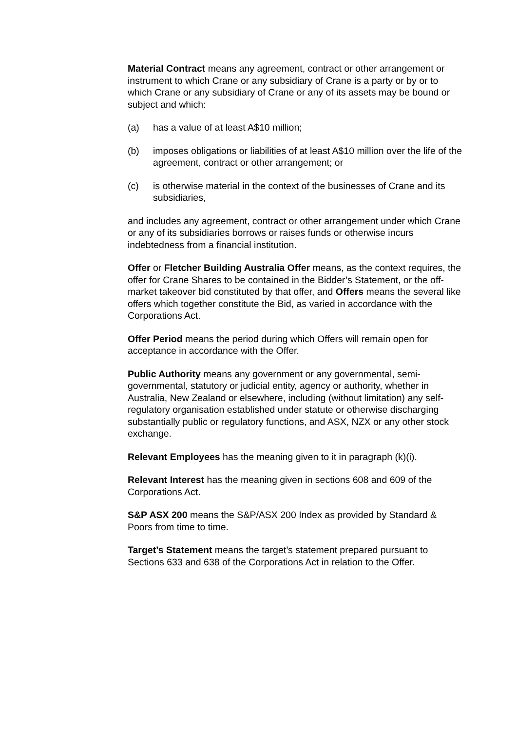Material Contract means any agreement, contract or other arrangement or instrument to which Crane or any subsidiary of Crane is a party or by or to which Crane or any subsidiary of Crane or any of its assets may be bound or subject and which:
(a) has a value of at least A$10 million;
(b) imposes obligations or liabilities of at least A$10 million over the life of the agreement, contract or other arrangement; or
(c) is otherwise material in the context of the businesses of Crane and its subsidiaries,
and includes any agreement, contract or other arrangement under which Crane or any of its subsidiaries borrows or raises funds or otherwise incurs indebtedness from a financial institution.
Offer or Fletcher Building Australia Offer means, as the context requires, the offer for Crane Shares to be contained in the Bidder’s Statement, or the off-market takeover bid constituted by that offer, and Offers means the several like offers which together constitute the Bid, as varied in accordance with the Corporations Act.
Offer Period means the period during which Offers will remain open for acceptance in accordance with the Offer.
Public Authority means any government or any governmental, semi-governmental, statutory or judicial entity, agency or authority, whether in Australia, New Zealand or elsewhere, including (without limitation) any self-regulatory organisation established under statute or otherwise discharging substantially public or regulatory functions, and ASX, NZX or any other stock exchange.
Relevant Employees has the meaning given to it in paragraph (k)(i).
Relevant Interest has the meaning given in sections 608 and 609 of the Corporations Act.
S&P ASX 200 means the S&P/ASX 200 Index as provided by Standard & Poors from time to time.
Target’s Statement means the target’s statement prepared pursuant to Sections 633 and 638 of the Corporations Act in relation to the Offer.